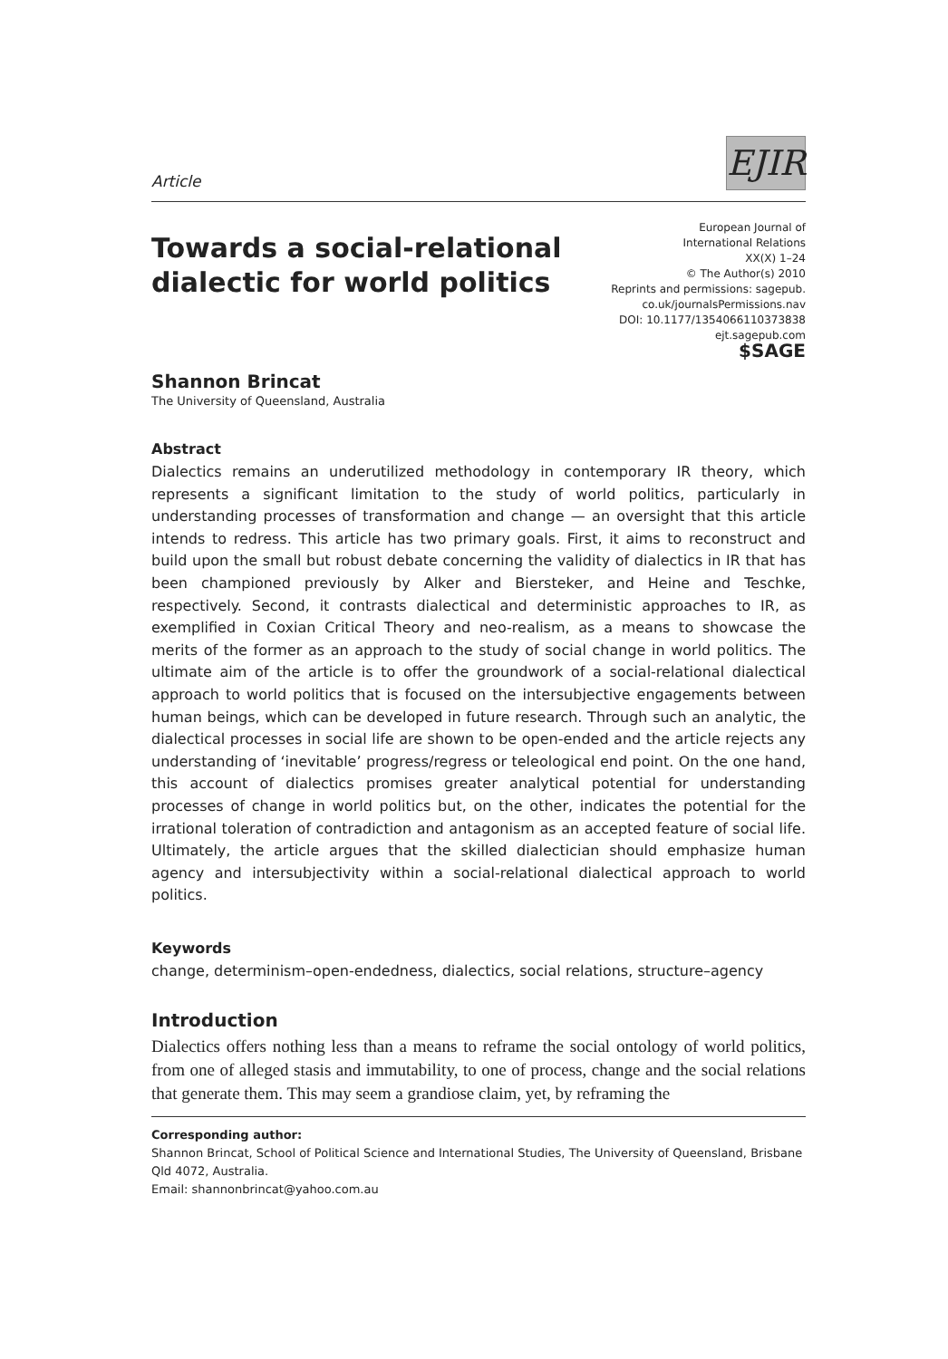Article
EJIR
Towards a social-relational
dialectic for world politics
European Journal of
International Relations
XX(X) 1–24
© The Author(s) 2010
Reprints and permissions: sagepub.
co.uk/journalsPermissions.nav
DOI: 10.1177/1354066110373838
ejt.sagepub.com
$SAGE
Shannon Brincat
The University of Queensland, Australia
Abstract
Dialectics remains an underutilized methodology in contemporary IR theory, which represents a significant limitation to the study of world politics, particularly in understanding processes of transformation and change — an oversight that this article intends to redress. This article has two primary goals. First, it aims to reconstruct and build upon the small but robust debate concerning the validity of dialectics in IR that has been championed previously by Alker and Biersteker, and Heine and Teschke, respectively. Second, it contrasts dialectical and deterministic approaches to IR, as exemplified in Coxian Critical Theory and neo-realism, as a means to showcase the merits of the former as an approach to the study of social change in world politics. The ultimate aim of the article is to offer the groundwork of a social-relational dialectical approach to world politics that is focused on the intersubjective engagements between human beings, which can be developed in future research. Through such an analytic, the dialectical processes in social life are shown to be open-ended and the article rejects any understanding of ‘inevitable’ progress/regress or teleological end point. On the one hand, this account of dialectics promises greater analytical potential for understanding processes of change in world politics but, on the other, indicates the potential for the irrational toleration of contradiction and antagonism as an accepted feature of social life. Ultimately, the article argues that the skilled dialectician should emphasize human agency and intersubjectivity within a social-relational dialectical approach to world politics.
Keywords
change, determinism–open-endedness, dialectics, social relations, structure–agency
Introduction
Dialectics offers nothing less than a means to reframe the social ontology of world politics, from one of alleged stasis and immutability, to one of process, change and the social relations that generate them. This may seem a grandiose claim, yet, by reframing the
Corresponding author:
Shannon Brincat, School of Political Science and International Studies, The University of Queensland, Brisbane Qld 4072, Australia.
Email: shannonbrincat@yahoo.com.au